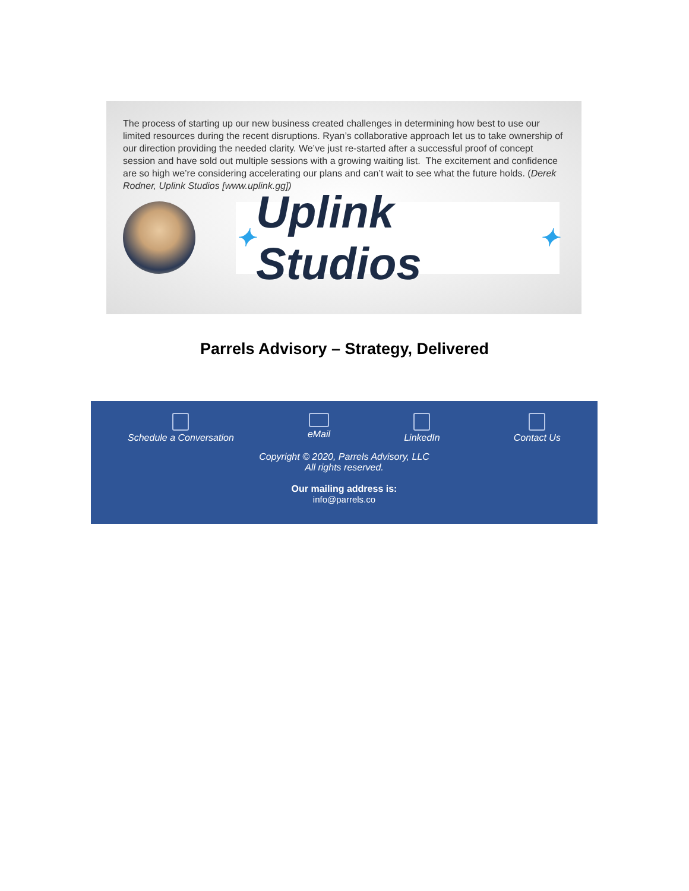The process of starting up our new business created challenges in determining how best to use our limited resources during the recent disruptions. Ryan’s collaborative approach let us to take ownership of our direction providing the needed clarity. We’ve just re-started after a successful proof of concept session and have sold out multiple sessions with a growing waiting list. The excitement and confidence are so high we’re considering accelerating our plans and can’t wait to see what the future holds. (Derek Rodner, Uplink Studios [www.uplink.gg])
✦ Uplink Studios ✦
Parrels Advisory – Strategy, Delivered
Schedule a Conversation eMail LinkedIn Contact Us
Copyright © 2020, Parrels Advisory, LLC
All rights reserved.
Our mailing address is:
info@parrels.co